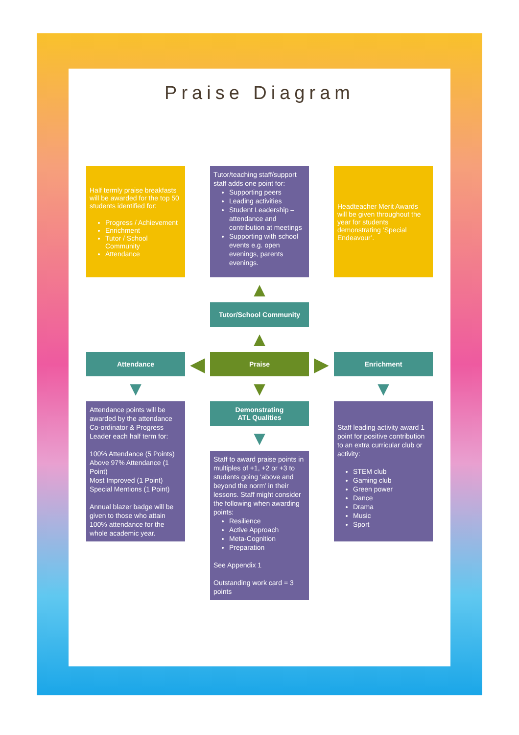Praise Diagram
Half termly praise breakfasts will be awarded for the top 50 students identified for:
Progress / Achievement
Enrichment
Tutor / School Community
Attendance
Tutor/teaching staff/support staff adds one point for:
Supporting peers
Leading activities
Student Leadership – attendance and contribution at meetings
Supporting with school events e.g. open evenings, parents evenings.
Headteacher Merit Awards will be given throughout the year for students demonstrating ‘Special Endeavour’.
▲
Tutor/School Community
▲
Attendance
◀
Praise
▶
Enrichment
▼
▼
▼
Attendance points will be awarded by the attendance Co-ordinator & Progress Leader each half term for:
100% Attendance (5 Points)
Above 97% Attendance (1 Point)
Most Improved (1 Point)
Special Mentions (1 Point)
Annual blazer badge will be given to those who attain 100% attendance for the whole academic year.
Demonstrating
ATL Qualities
▼
Staff to award praise points in multiples of +1, +2 or +3 to students going ‘above and beyond the norm’ in their lessons. Staff might consider the following when awarding points:
Resilience
Active Approach
Meta-Cognition
Preparation
See Appendix 1
Outstanding work card = 3 points
Staff leading activity award 1 point for positive contribution to an extra curricular club or activity:
STEM club
Gaming club
Green power
Dance
Drama
Music
Sport